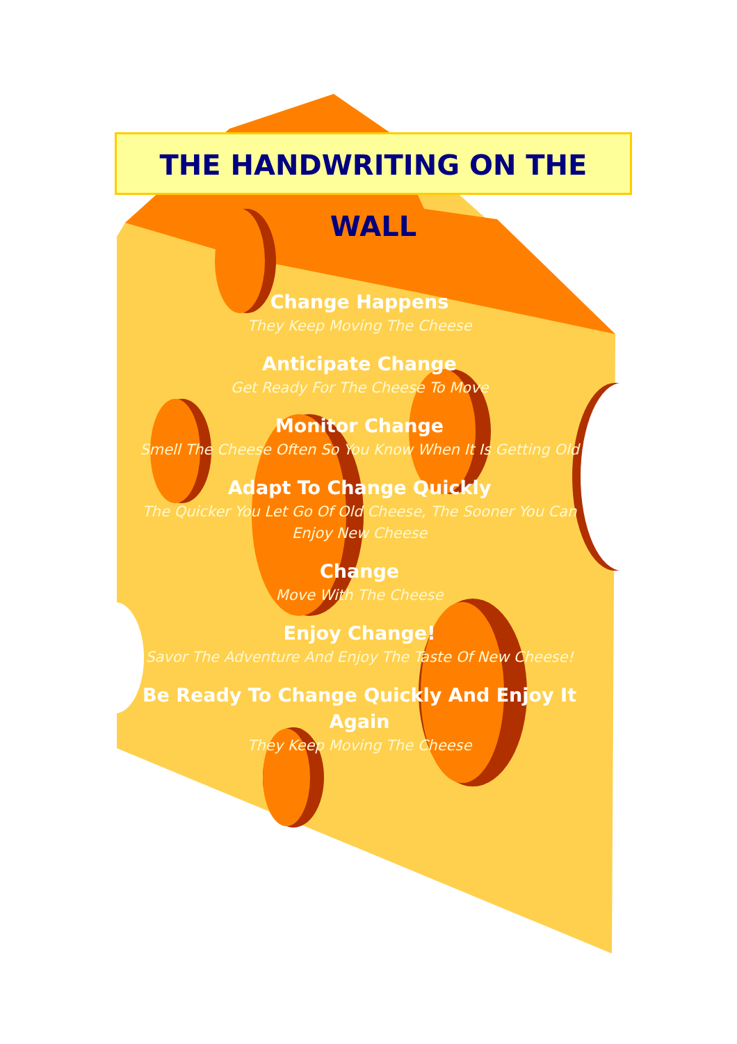THE HANDWRITING ON THE WALL
Change Happens
They Keep Moving The Cheese
Anticipate Change
Get Ready For The Cheese To Move
Monitor Change
Smell The Cheese Often So You Know When It Is Getting Old
Adapt To Change Quickly
The Quicker You Let Go Of Old Cheese, The Sooner You Can Enjoy New Cheese
Change
Move With The Cheese
Enjoy Change!
Savor The Adventure And Enjoy The Taste Of New Cheese!
Be Ready To Change Quickly And Enjoy It Again
They Keep Moving The Cheese